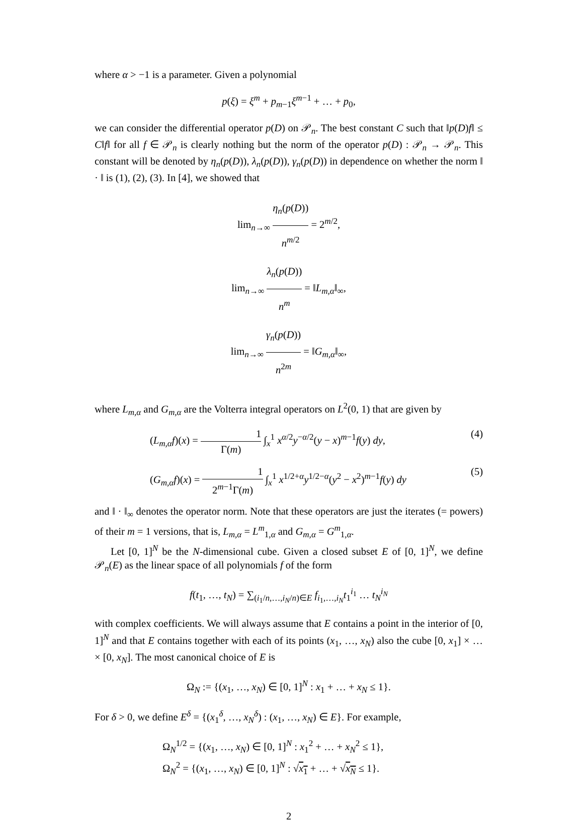where α > −1 is a parameter. Given a polynomial
p(ξ) = ξ<sup>m</sup> + p<sub>m−1</sub>ξ<sup>m−1</sup> + … + p<sub>0</sub>,
we can consider the differential operator p(D) on 𝒫<sub>n</sub>. The best constant C such that ‖p(D)f‖ ≤ C‖f‖ for all f ∈ 𝒫<sub>n</sub> is clearly nothing but the norm of the operator p(D) : 𝒫<sub>n</sub> → 𝒫<sub>n</sub>. This constant will be denoted by η<sub>n</sub>(p(D)), λ<sub>n</sub>(p(D)), γ<sub>n</sub>(p(D)) in dependence on whether the norm ‖ · ‖ is (1), (2), (3). In [4], we showed that
lim<sub>n→∞</sub> η<sub>n</sub>(p(D)) n<sup>m/2</sup> = 2<sup>m/2</sup>,
lim<sub>n→∞</sub> λ<sub>n</sub>(p(D)) n<sup>m</sup> = ‖L<sub>m,α</sub>‖<sub>∞</sub>,
lim<sub>n→∞</sub> γ<sub>n</sub>(p(D)) n<sup>2m</sup> = ‖G<sub>m,α</sub>‖<sub>∞</sub>,
where L<sub>m,α</sub> and G<sub>m,α</sub> are the Volterra integral operators on L<sup>2</sup>(0, 1) that are given by
(L<sub>m,α</sub>f)(x) = 1 Γ(m) ∫<sub>x</sub><sup>1</sup> x<sup>α/2</sup>y<sup>−α/2</sup>(y − x)<sup>m−1</sup>f(y) dy, (4)
(G<sub>m,α</sub>f)(x) = 1 2<sup>m−1</sup>Γ(m) ∫<sub>x</sub><sup>1</sup> x<sup>1/2+α</sup>y<sup>1/2−α</sup>(y<sup>2</sup> − x<sup>2</sup>)<sup>m−1</sup>f(y) dy (5)
and ‖ · ‖<sub>∞</sub> denotes the operator norm. Note that these operators are just the iterates (= powers) of their m = 1 versions, that is, L<sub>m,α</sub> = L<sup>m</sup><sub>1,α</sub> and G<sub>m,α</sub> = G<sup>m</sup><sub>1,α</sub>.
Let [0, 1]<sup>N</sup> be the N-dimensional cube. Given a closed subset E of [0, 1]<sup>N</sup>, we define 𝒫<sub>n</sub>(E) as the linear space of all polynomials f of the form
f(t<sub>1</sub>, …, t<sub>N</sub>) = ∑<sub>(i<sub>1</sub>/n,…,i<sub>N</sub>/n)∈E</sub> f<sub>i<sub>1</sub>,…,i<sub>N</sub></sub>t<sub>1</sub><sup>i<sub>1</sub></sup> … t<sub>N</sub><sup>i<sub>N</sub></sup>
with complex coefficients. We will always assume that E contains a point in the interior of [0, 1]<sup>N</sup> and that E contains together with each of its points (x<sub>1</sub>, …, x<sub>N</sub>) also the cube [0, x<sub>1</sub>] × … × [0, x<sub>N</sub>]. The most canonical choice of E is
Ω<sub>N</sub> := {(x<sub>1</sub>, …, x<sub>N</sub>) ∈ [0, 1]<sup>N</sup> : x<sub>1</sub> + … + x<sub>N</sub> ≤ 1}.
For δ > 0, we define E<sup>δ</sup> = {(x<sub>1</sub><sup>δ</sup>, …, x<sub>N</sub><sup>δ</sup>) : (x<sub>1</sub>, …, x<sub>N</sub>) ∈ E}. For example,
Ω<sub>N</sub><sup>1/2</sup> = {(x<sub>1</sub>, …, x<sub>N</sub>) ∈ [0, 1]<sup>N</sup> : x<sub>1</sub><sup>2</sup> + … + x<sub>N</sub><sup>2</sup> ≤ 1},
Ω<sub>N</sub><sup>2</sup> = {(x<sub>1</sub>, …, x<sub>N</sub>) ∈ [0, 1]<sup>N</sup> : √x<sub>1</sub> + … + √x<sub>N</sub> ≤ 1}.
2